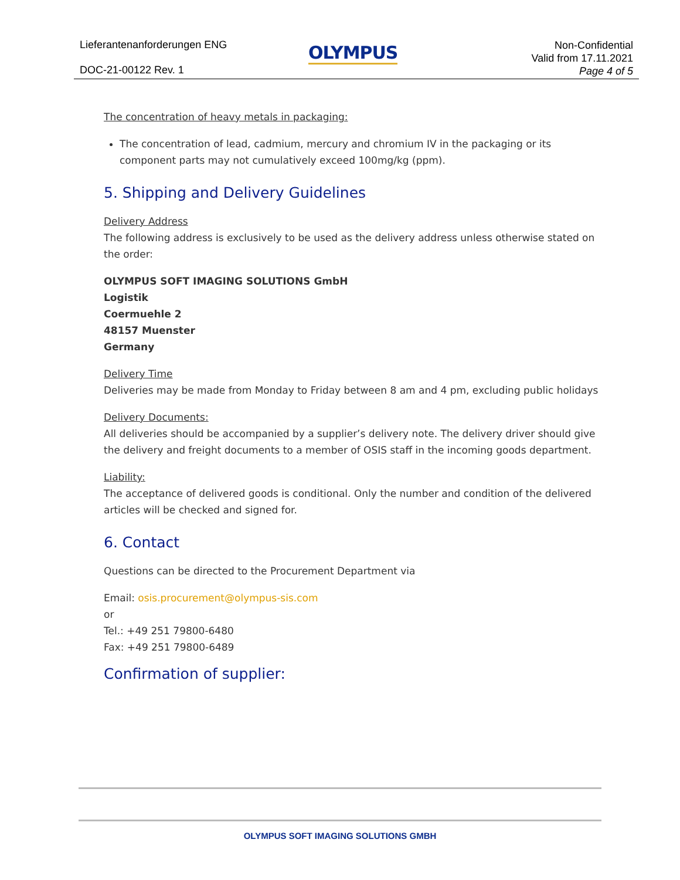Lieferantenanforderungen ENG
DOC-21-00122 Rev. 1
OLYMPUS
Non-Confidential
Valid from 17.11.2021
Page 4 of 5
The concentration of heavy metals in packaging:
The concentration of lead, cadmium, mercury and chromium IV in the packaging or its component parts may not cumulatively exceed 100mg/kg (ppm).
5. Shipping and Delivery Guidelines
Delivery Address
The following address is exclusively to be used as the delivery address unless otherwise stated on the order:
OLYMPUS SOFT IMAGING SOLUTIONS GmbH
Logistik
Coermuehle 2
48157 Muenster
Germany
Delivery Time
Deliveries may be made from Monday to Friday between 8 am and 4 pm, excluding public holidays
Delivery Documents:
All deliveries should be accompanied by a supplier’s delivery note. The delivery driver should give the delivery and freight documents to a member of OSIS staff in the incoming goods department.
Liability:
The acceptance of delivered goods is conditional. Only the number and condition of the delivered articles will be checked and signed for.
6. Contact
Questions can be directed to the Procurement Department via
Email: osis.procurement@olympus-sis.com
or
Tel.: +49 251 79800-6480
Fax: +49 251 79800-6489
Confirmation of supplier:
OLYMPUS SOFT IMAGING SOLUTIONS GMBH